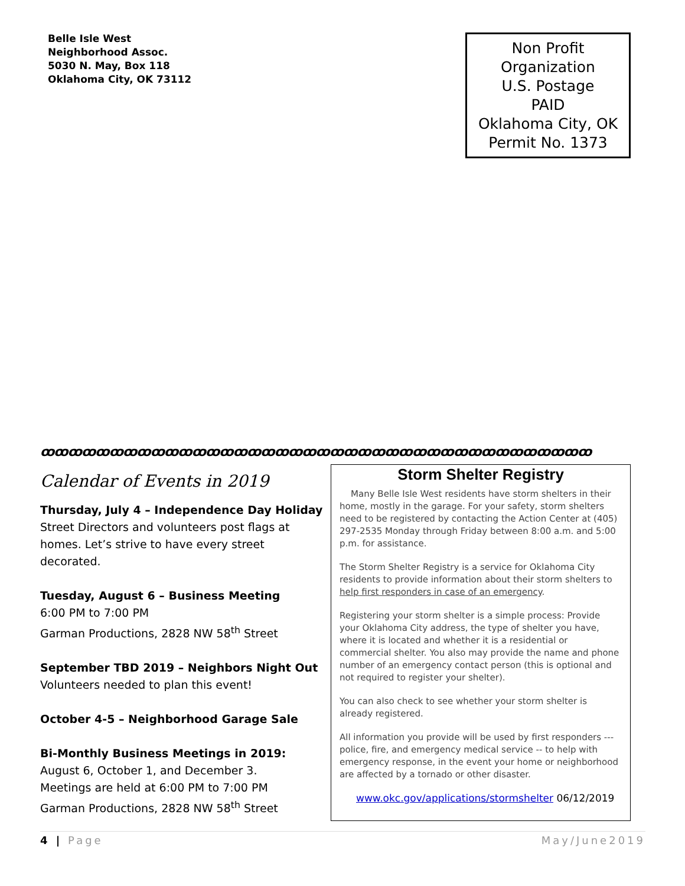Belle Isle West
Neighborhood Assoc.
5030 N. May, Box 118
Oklahoma City, OK 73112
Non Profit
Organization
U.S. Postage
PAID
Oklahoma City, OK
Permit No. 1373
ꝏꝏꝏꝏꝏꝏꝏꝏꝏꝏꝏꝏꝏꝏꝏꝏꝏꝏꝏꝏꝏꝏꝏꝏꝏꝏꝏꝏꝏꝏꝏꝏꝏꝏꝏꝏꝏꝏꝏꝏ
Calendar of Events in 2019
Thursday, July 4 – Independence Day Holiday
Street Directors and volunteers post flags at homes. Let’s strive to have every street decorated.
Tuesday, August 6 – Business Meeting
6:00 PM to 7:00 PM
Garman Productions, 2828 NW 58<sup>th</sup> Street
September TBD 2019 – Neighbors Night Out
Volunteers needed to plan this event!
October 4-5 – Neighborhood Garage Sale
Bi-Monthly Business Meetings in 2019:
August 6, October 1, and December 3.
Meetings are held at 6:00 PM to 7:00 PM
Garman Productions, 2828 NW 58<sup>th</sup> Street
Storm Shelter Registry
Many Belle Isle West residents have storm shelters in their home, mostly in the garage. For your safety, storm shelters need to be registered by contacting the Action Center at (405) 297-2535 Monday through Friday between 8:00 a.m. and 5:00 p.m. for assistance.
The Storm Shelter Registry is a service for Oklahoma City residents to provide information about their storm shelters to help first responders in case of an emergency.
Registering your storm shelter is a simple process: Provide your Oklahoma City address, the type of shelter you have, where it is located and whether it is a residential or commercial shelter. You also may provide the name and phone number of an emergency contact person (this is optional and not required to register your shelter).
You can also check to see whether your storm shelter is already registered.
All information you provide will be used by first responders --- police, fire, and emergency medical service -- to help with emergency response, in the event your home or neighborhood are affected by a tornado or other disaster.
www.okc.gov/applications/stormshelter 06/12/2019
4 | Page May/June2019